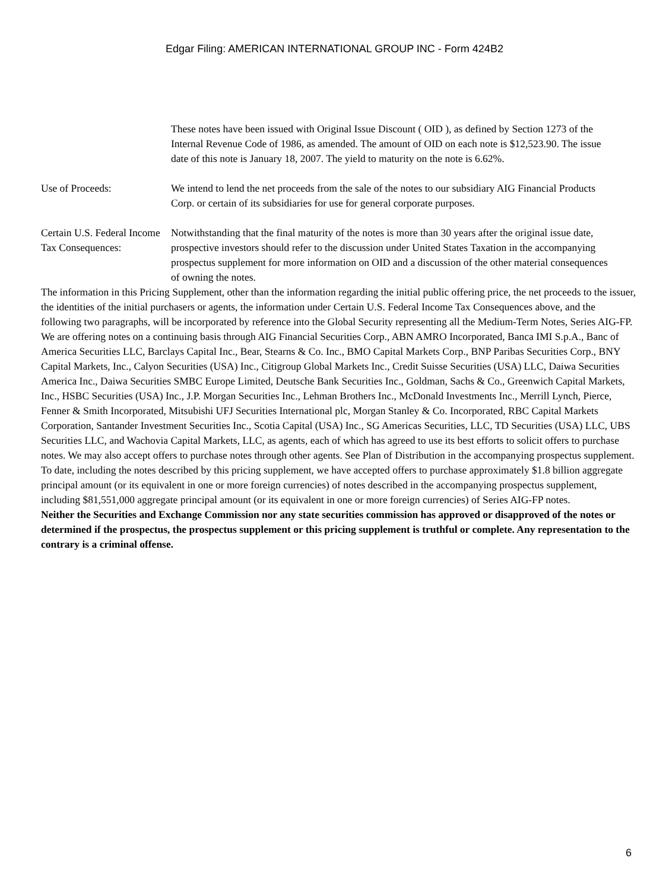Edgar Filing: AMERICAN INTERNATIONAL GROUP INC - Form 424B2
These notes have been issued with Original Issue Discount ( OID ), as defined by Section 1273 of the Internal Revenue Code of 1986, as amended. The amount of OID on each note is $12,523.90. The issue date of this note is January 18, 2007. The yield to maturity on the note is 6.62%.
Use of Proceeds: We intend to lend the net proceeds from the sale of the notes to our subsidiary AIG Financial Products Corp. or certain of its subsidiaries for use for general corporate purposes.
Certain U.S. Federal Income Tax Consequences:
Notwithstanding that the final maturity of the notes is more than 30 years after the original issue date, prospective investors should refer to the discussion under United States Taxation in the accompanying prospectus supplement for more information on OID and a discussion of the other material consequences of owning the notes.
The information in this Pricing Supplement, other than the information regarding the initial public offering price, the net proceeds to the issuer, the identities of the initial purchasers or agents, the information under Certain U.S. Federal Income Tax Consequences above, and the following two paragraphs, will be incorporated by reference into the Global Security representing all the Medium-Term Notes, Series AIG-FP.
We are offering notes on a continuing basis through AIG Financial Securities Corp., ABN AMRO Incorporated, Banca IMI S.p.A., Banc of America Securities LLC, Barclays Capital Inc., Bear, Stearns & Co. Inc., BMO Capital Markets Corp., BNP Paribas Securities Corp., BNY Capital Markets, Inc., Calyon Securities (USA) Inc., Citigroup Global Markets Inc., Credit Suisse Securities (USA) LLC, Daiwa Securities America Inc., Daiwa Securities SMBC Europe Limited, Deutsche Bank Securities Inc., Goldman, Sachs & Co., Greenwich Capital Markets, Inc., HSBC Securities (USA) Inc., J.P. Morgan Securities Inc., Lehman Brothers Inc., McDonald Investments Inc., Merrill Lynch, Pierce, Fenner & Smith Incorporated, Mitsubishi UFJ Securities International plc, Morgan Stanley & Co. Incorporated, RBC Capital Markets Corporation, Santander Investment Securities Inc., Scotia Capital (USA) Inc., SG Americas Securities, LLC, TD Securities (USA) LLC, UBS Securities LLC, and Wachovia Capital Markets, LLC, as agents, each of which has agreed to use its best efforts to solicit offers to purchase notes. We may also accept offers to purchase notes through other agents. See Plan of Distribution in the accompanying prospectus supplement. To date, including the notes described by this pricing supplement, we have accepted offers to purchase approximately $1.8 billion aggregate principal amount (or its equivalent in one or more foreign currencies) of notes described in the accompanying prospectus supplement, including $81,551,000 aggregate principal amount (or its equivalent in one or more foreign currencies) of Series AIG-FP notes.
Neither the Securities and Exchange Commission nor any state securities commission has approved or disapproved of the notes or determined if the prospectus, the prospectus supplement or this pricing supplement is truthful or complete. Any representation to the contrary is a criminal offense.
6